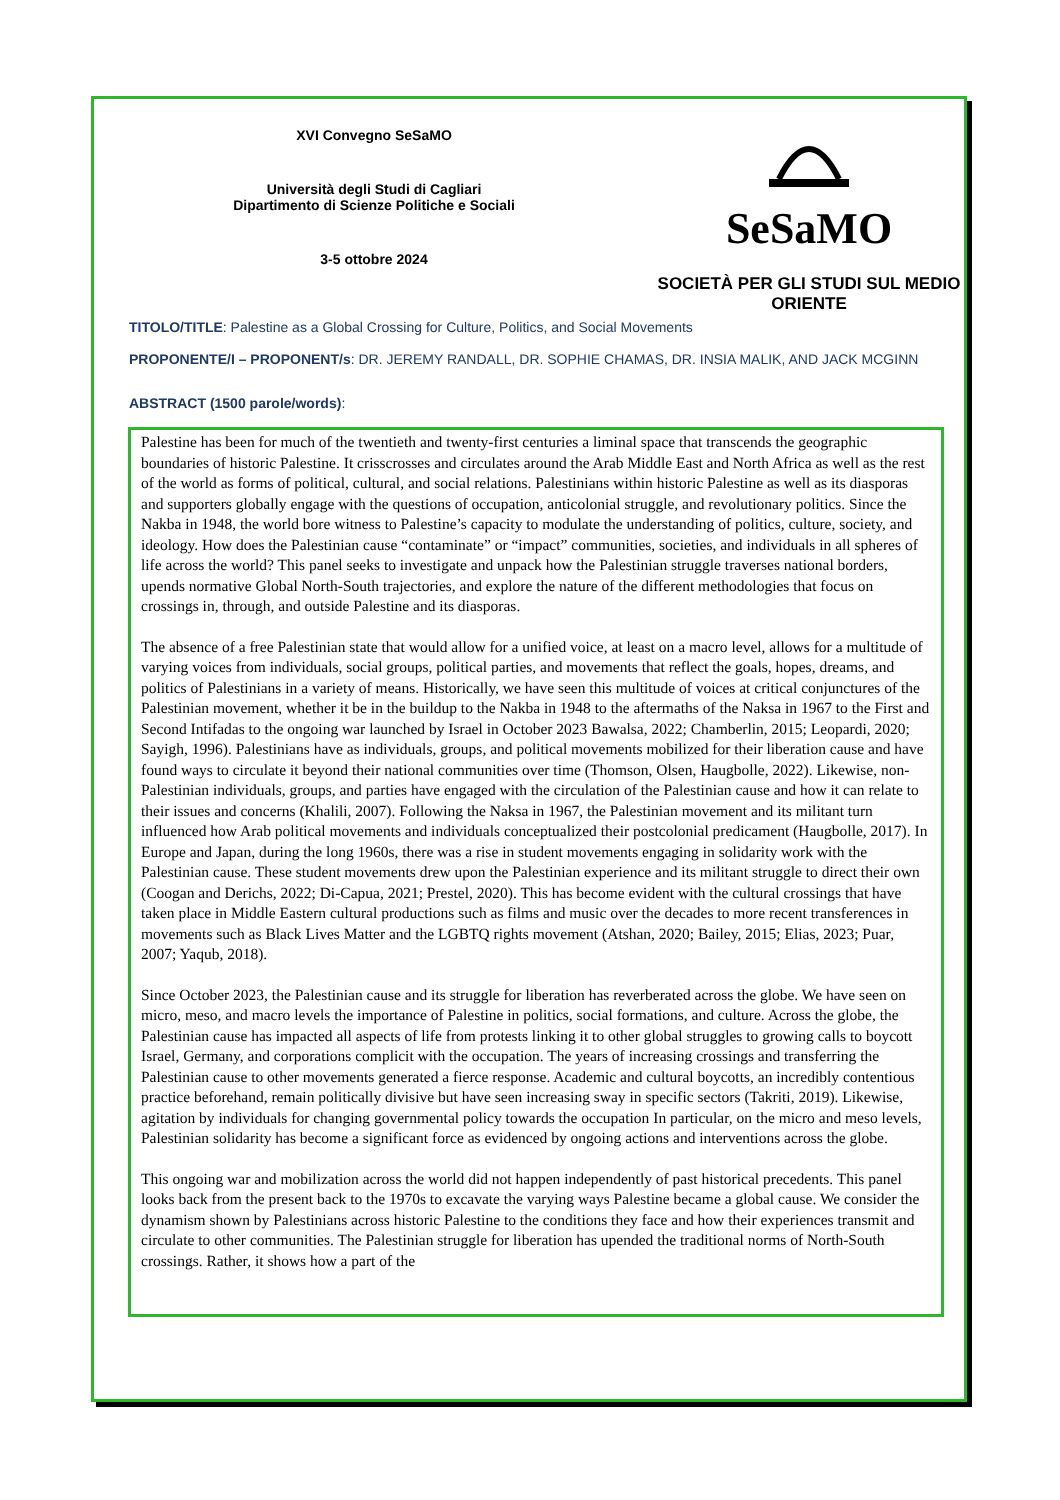XVI Convegno SeSaMO
Università degli Studi di Cagliari
Dipartimento di Scienze Politiche e Sociali
3-5 ottobre 2024
SeSaMO
SOCIETÀ PER GLI STUDI SUL MEDIO ORIENTE
TITOLO/TITLE: Palestine as a Global Crossing for Culture, Politics, and Social Movements
PROPONENTE/I – PROPONENT/s: DR. JEREMY RANDALL, DR. SOPHIE CHAMAS, DR. INSIA MALIK, AND JACK MCGINN
ABSTRACT (1500 parole/words):
Palestine has been for much of the twentieth and twenty-first centuries a liminal space that transcends the geographic boundaries of historic Palestine. It crisscrosses and circulates around the Arab Middle East and North Africa as well as the rest of the world as forms of political, cultural, and social relations. Palestinians within historic Palestine as well as its diasporas and supporters globally engage with the questions of occupation, anticolonial struggle, and revolutionary politics. Since the Nakba in 1948, the world bore witness to Palestine’s capacity to modulate the understanding of politics, culture, society, and ideology. How does the Palestinian cause “contaminate” or “impact” communities, societies, and individuals in all spheres of life across the world? This panel seeks to investigate and unpack how the Palestinian struggle traverses national borders, upends normative Global North-South trajectories, and explore the nature of the different methodologies that focus on crossings in, through, and outside Palestine and its diasporas.
The absence of a free Palestinian state that would allow for a unified voice, at least on a macro level, allows for a multitude of varying voices from individuals, social groups, political parties, and movements that reflect the goals, hopes, dreams, and politics of Palestinians in a variety of means. Historically, we have seen this multitude of voices at critical conjunctures of the Palestinian movement, whether it be in the buildup to the Nakba in 1948 to the aftermaths of the Naksa in 1967 to the First and Second Intifadas to the ongoing war launched by Israel in October 2023 Bawalsa, 2022; Chamberlin, 2015; Leopardi, 2020; Sayigh, 1996). Palestinians have as individuals, groups, and political movements mobilized for their liberation cause and have found ways to circulate it beyond their national communities over time (Thomson, Olsen, Haugbolle, 2022). Likewise, non-Palestinian individuals, groups, and parties have engaged with the circulation of the Palestinian cause and how it can relate to their issues and concerns (Khalili, 2007). Following the Naksa in 1967, the Palestinian movement and its militant turn influenced how Arab political movements and individuals conceptualized their postcolonial predicament (Haugbolle, 2017). In Europe and Japan, during the long 1960s, there was a rise in student movements engaging in solidarity work with the Palestinian cause. These student movements drew upon the Palestinian experience and its militant struggle to direct their own (Coogan and Derichs, 2022; Di-Capua, 2021; Prestel, 2020). This has become evident with the cultural crossings that have taken place in Middle Eastern cultural productions such as films and music over the decades to more recent transferences in movements such as Black Lives Matter and the LGBTQ rights movement (Atshan, 2020; Bailey, 2015; Elias, 2023; Puar, 2007; Yaqub, 2018).
Since October 2023, the Palestinian cause and its struggle for liberation has reverberated across the globe. We have seen on micro, meso, and macro levels the importance of Palestine in politics, social formations, and culture. Across the globe, the Palestinian cause has impacted all aspects of life from protests linking it to other global struggles to growing calls to boycott Israel, Germany, and corporations complicit with the occupation. The years of increasing crossings and transferring the Palestinian cause to other movements generated a fierce response. Academic and cultural boycotts, an incredibly contentious practice beforehand, remain politically divisive but have seen increasing sway in specific sectors (Takriti, 2019). Likewise, agitation by individuals for changing governmental policy towards the occupation In particular, on the micro and meso levels, Palestinian solidarity has become a significant force as evidenced by ongoing actions and interventions across the globe.
This ongoing war and mobilization across the world did not happen independently of past historical precedents. This panel looks back from the present back to the 1970s to excavate the varying ways Palestine became a global cause. We consider the dynamism shown by Palestinians across historic Palestine to the conditions they face and how their experiences transmit and circulate to other communities. The Palestinian struggle for liberation has upended the traditional norms of North-South crossings. Rather, it shows how a part of the